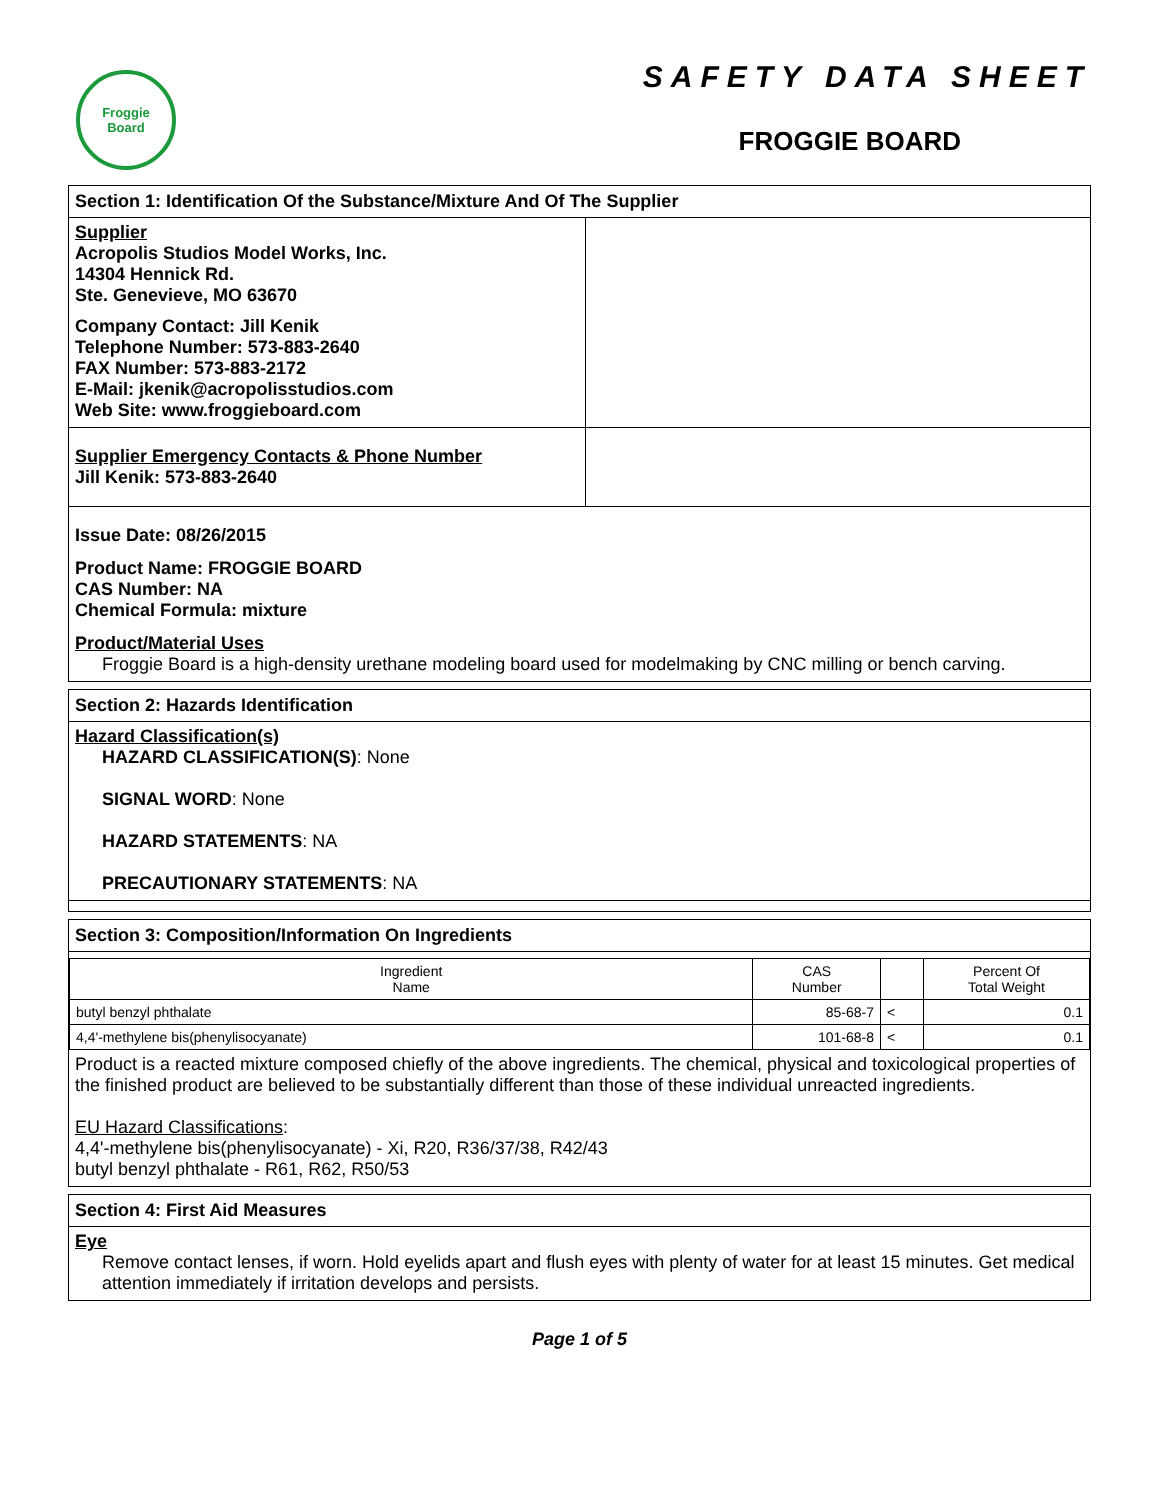Froggie
Board
SAFETY DATA SHEET
FROGGIE BOARD
Section 1: Identification Of the Substance/Mixture And Of The Supplier
Supplier
Acropolis Studios Model Works, Inc.
14304 Hennick Rd.
Ste. Genevieve, MO 63670
Company Contact: Jill Kenik
Telephone Number: 573-883-2640
FAX Number: 573-883-2172
E-Mail: jkenik@acropolisstudios.com
Web Site: www.froggieboard.com
Supplier Emergency Contacts & Phone Number
Jill Kenik: 573-883-2640
Issue Date: 08/26/2015
Product Name: FROGGIE BOARD
CAS Number: NA
Chemical Formula: mixture
Product/Material Uses
Froggie Board is a high-density urethane modeling board used for modelmaking by CNC milling or bench carving.
Section 2: Hazards Identification
Hazard Classification(s)
HAZARD CLASSIFICATION(S): None
SIGNAL WORD: None
HAZARD STATEMENTS: NA
PRECAUTIONARY STATEMENTS: NA
Section 3: Composition/Information On Ingredients
| Ingredient Name | CAS Number | | Percent Of Total Weight |
| --- | --- | --- | --- |
| butyl benzyl phthalate | 85-68-7 | < | 0.1 |
| 4,4'-methylene bis(phenylisocyanate) | 101-68-8 | < | 0.1 |
Product is a reacted mixture composed chiefly of the above ingredients. The chemical, physical and toxicological properties of the finished product are believed to be substantially different than those of these individual unreacted ingredients.
EU Hazard Classifications:
4,4'-methylene bis(phenylisocyanate) - Xi, R20, R36/37/38, R42/43
butyl benzyl phthalate - R61, R62, R50/53
Section 4: First Aid Measures
Eye
Remove contact lenses, if worn. Hold eyelids apart and flush eyes with plenty of water for at least 15 minutes. Get medical attention immediately if irritation develops and persists.
Page 1 of 5